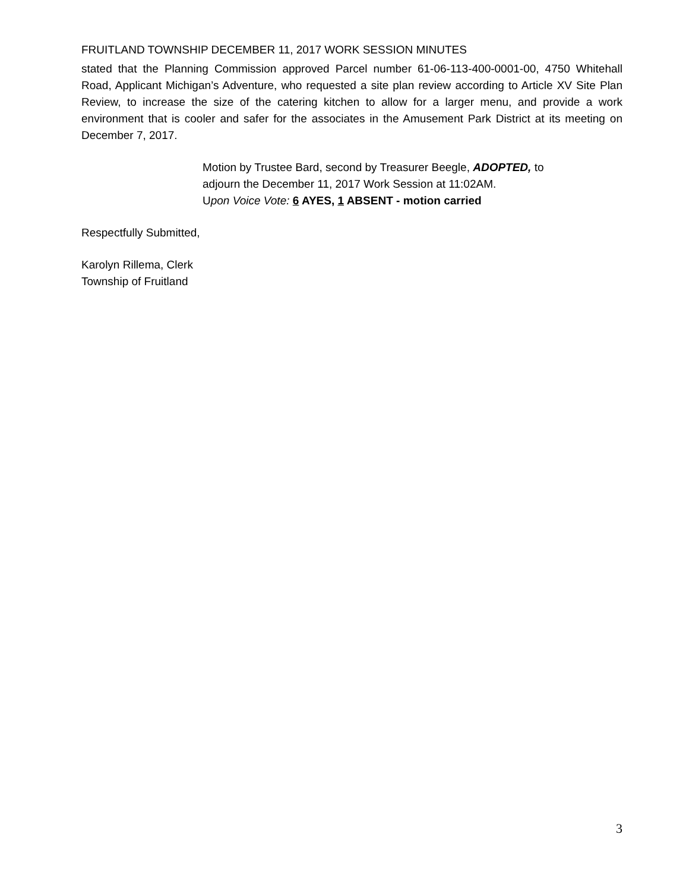FRUITLAND TOWNSHIP DECEMBER 11, 2017 WORK SESSION MINUTES
stated that the Planning Commission approved Parcel number 61-06-113-400-0001-00, 4750 Whitehall Road, Applicant Michigan’s Adventure, who requested a site plan review according to Article XV Site Plan Review, to increase the size of the catering kitchen to allow for a larger menu, and provide a work environment that is cooler and safer for the associates in the Amusement Park District at its meeting on December 7, 2017.
Motion by Trustee Bard, second by Treasurer Beegle, ADOPTED, to
adjourn the December 11, 2017 Work Session at 11:02AM.
Upon Voice Vote: 6 AYES, 1 ABSENT - motion carried
Respectfully Submitted,
Karolyn Rillema, Clerk
Township of Fruitland
3